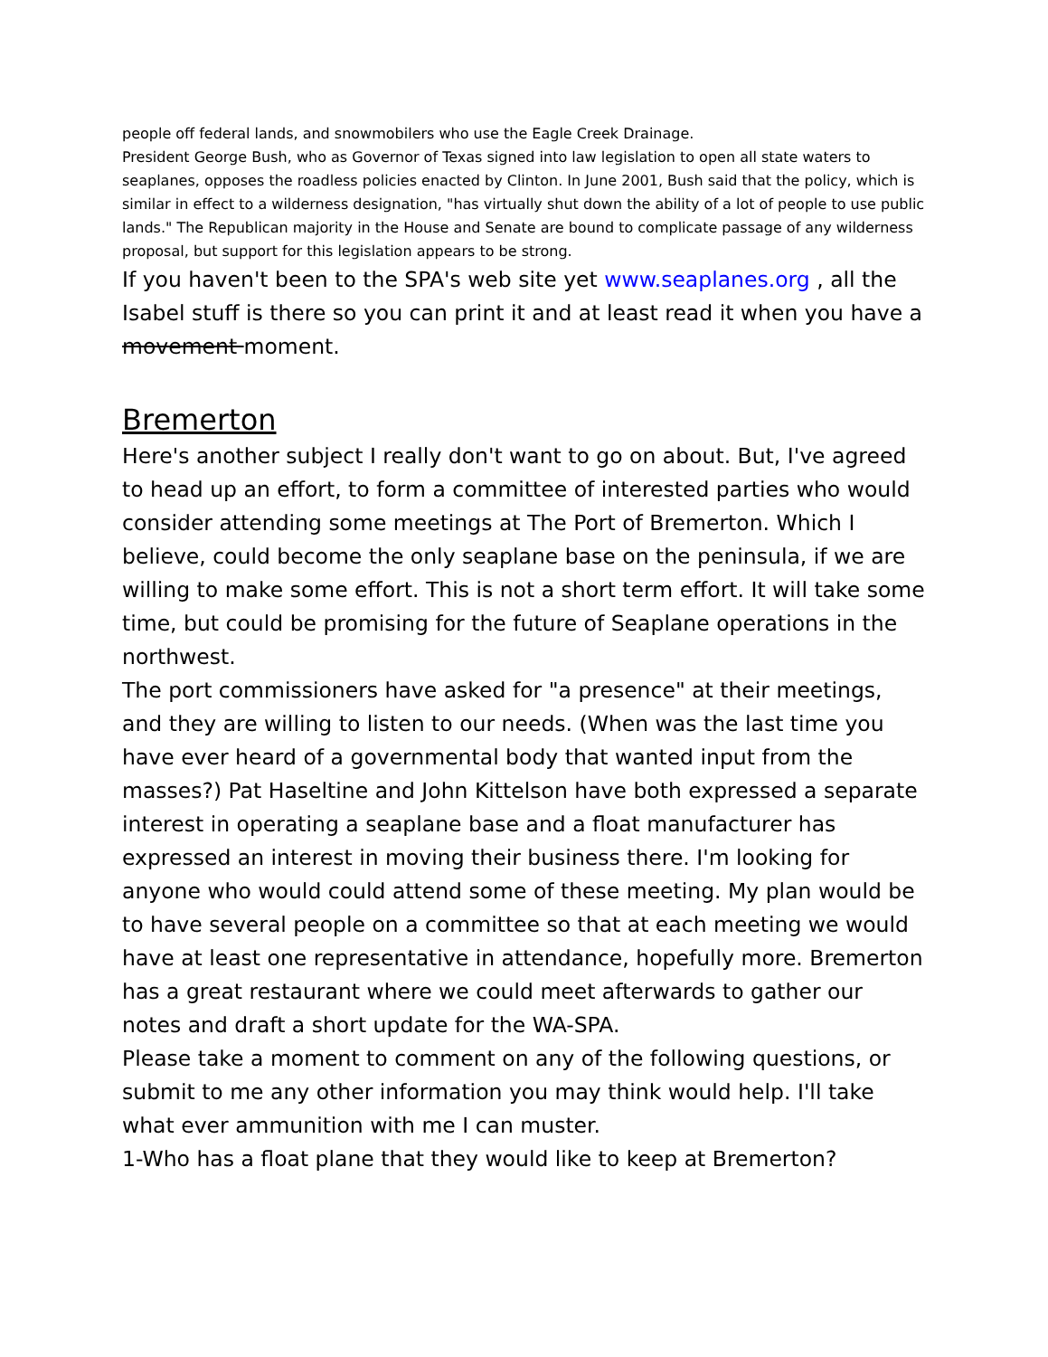people off federal lands, and snowmobilers who use the Eagle Creek Drainage.
President George Bush, who as Governor of Texas signed into law legislation to open all state waters to seaplanes, opposes the roadless policies enacted by Clinton. In June 2001, Bush said that the policy, which is similar in effect to a wilderness designation, "has virtually shut down the ability of a lot of people to use public lands." The Republican majority in the House and Senate are bound to complicate passage of any wilderness proposal, but support for this legislation appears to be strong.
If you haven't been to the SPA's web site yet www.seaplanes.org , all the Isabel stuff is there so you can print it and at least read it when you have a movement moment.
Bremerton
Here's another subject I really don't want to go on about. But, I've agreed to head up an effort, to form a committee of interested parties who would consider attending some meetings at The Port of Bremerton. Which I believe, could become the only seaplane base on the peninsula, if we are willing to make some effort. This is not a short term effort. It will take some time, but could be promising for the future of Seaplane operations in the northwest.
The port commissioners have asked for "a presence" at their meetings, and they are willing to listen to our needs. (When was the last time you have ever heard of a governmental body that wanted input from the masses?) Pat Haseltine and John Kittelson have both expressed a separate interest in operating a seaplane base and a float manufacturer has expressed an interest in moving their business there. I'm looking for anyone who would could attend some of these meeting. My plan would be to have several people on a committee so that at each meeting we would have at least one representative in attendance, hopefully more. Bremerton has a great restaurant where we could meet afterwards to gather our notes and draft a short update for the WA-SPA.
Please take a moment to comment on any of the following questions, or submit to me any other information you may think would help. I'll take what ever ammunition with me I can muster.
1-Who has a float plane that they would like to keep at Bremerton?